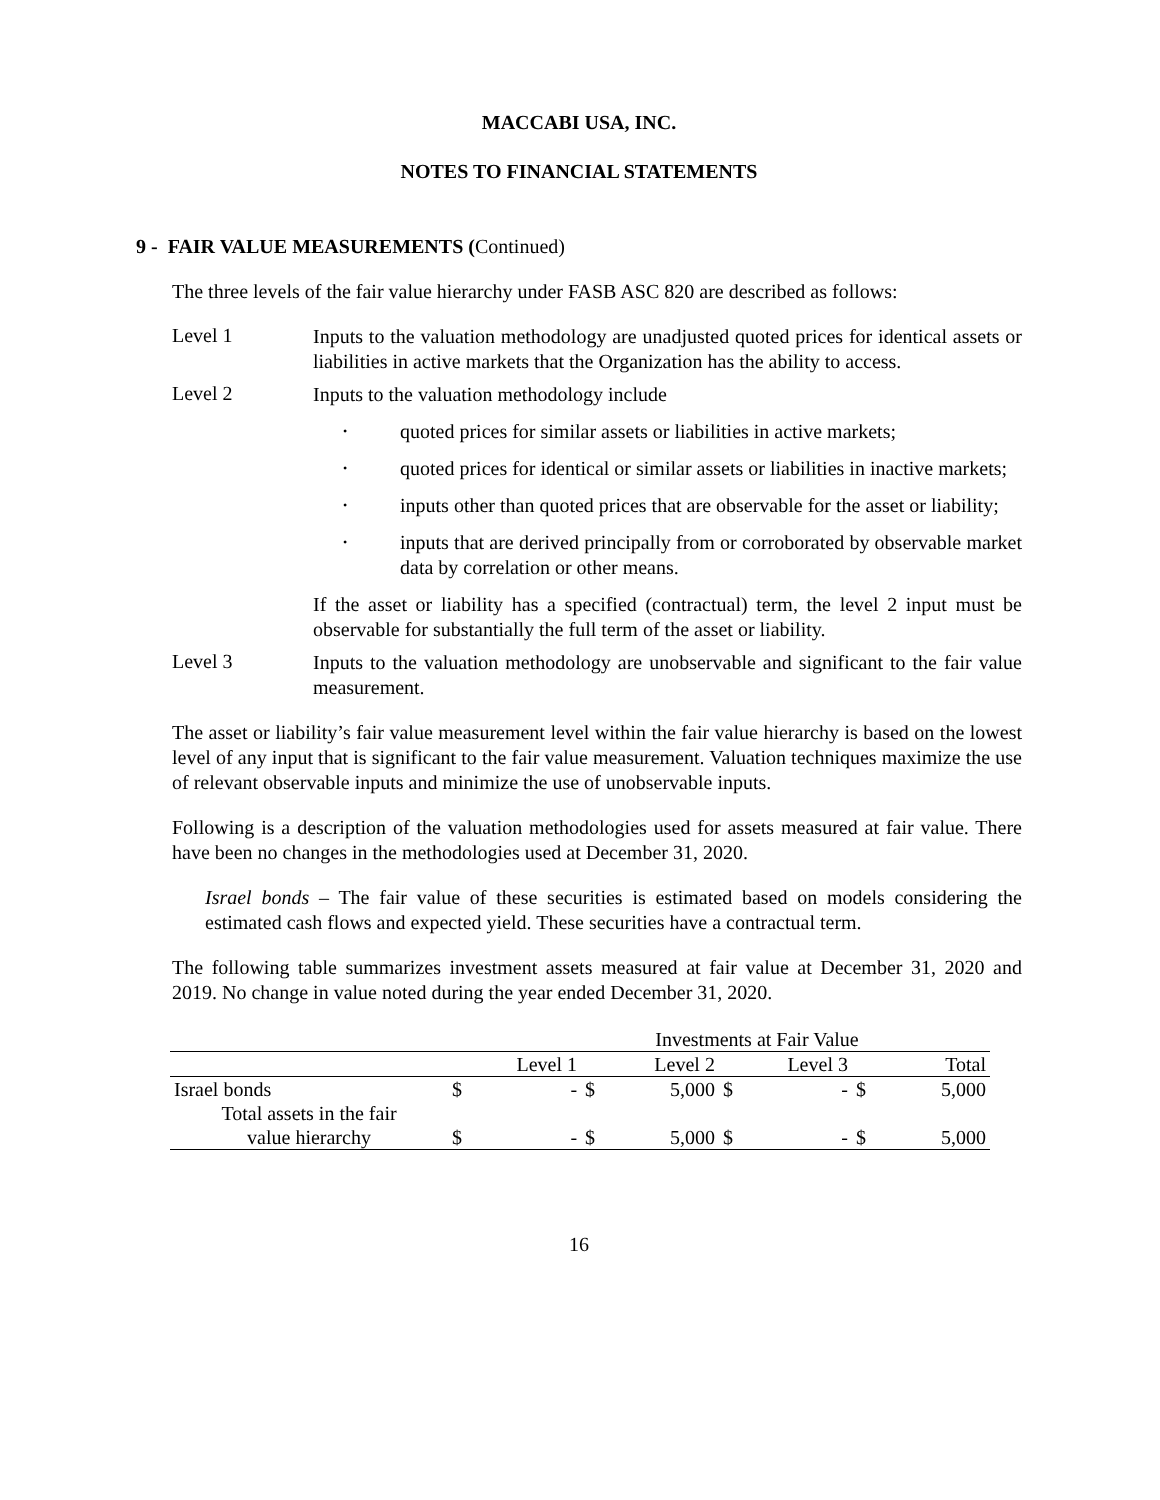MACCABI USA, INC.
NOTES TO FINANCIAL STATEMENTS
9 - FAIR VALUE MEASUREMENTS (Continued)
The three levels of the fair value hierarchy under FASB ASC 820 are described as follows:
Level 1
Inputs to the valuation methodology are unadjusted quoted prices for identical assets or liabilities in active markets that the Organization has the ability to access.
Level 2
Inputs to the valuation methodology include
• quoted prices for similar assets or liabilities in active markets;
• quoted prices for identical or similar assets or liabilities in inactive markets;
• inputs other than quoted prices that are observable for the asset or liability;
• inputs that are derived principally from or corroborated by observable market data by correlation or other means.
If the asset or liability has a specified (contractual) term, the level 2 input must be observable for substantially the full term of the asset or liability.
Level 3
Inputs to the valuation methodology are unobservable and significant to the fair value measurement.
The asset or liability’s fair value measurement level within the fair value hierarchy is based on the lowest level of any input that is significant to the fair value measurement. Valuation techniques maximize the use of relevant observable inputs and minimize the use of unobservable inputs.
Following is a description of the valuation methodologies used for assets measured at fair value. There have been no changes in the methodologies used at December 31, 2020.
Israel bonds – The fair value of these securities is estimated based on models considering the estimated cash flows and expected yield. These securities have a contractual term.
The following table summarizes investment assets measured at fair value at December 31, 2020 and 2019. No change in value noted during the year ended December 31, 2020.
| | Investments at Fair Value | | | | | | | |
| | Level 1 | | Level 2 | | Level 3 | | Total | |
| Israel bonds | $ | - | $ | 5,000 | $ | - | $ | 5,000 |
| Total assets in the fair value hierarchy | $ | - | $ | 5,000 | $ | - | $ | 5,000 |
16